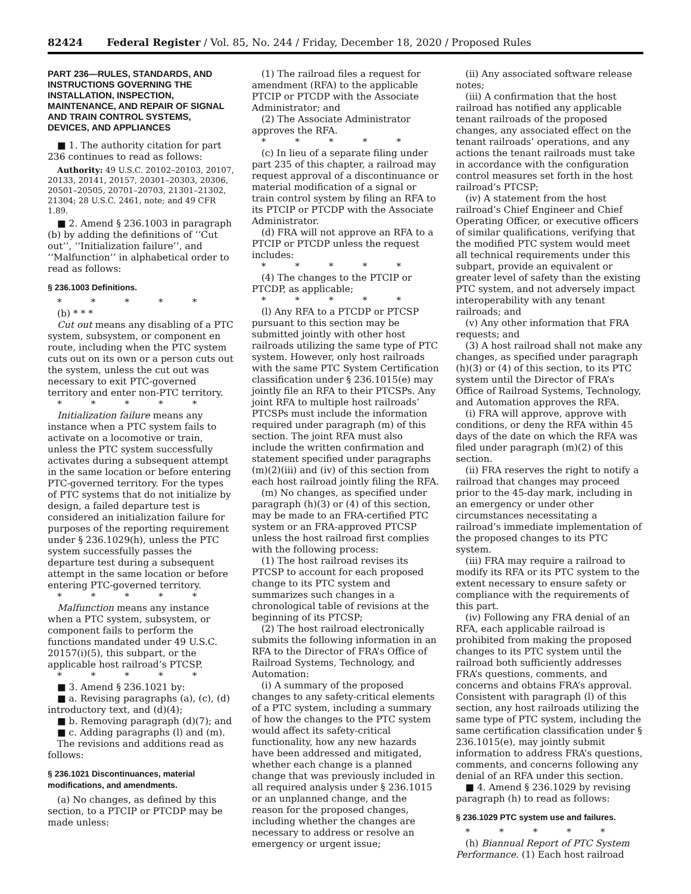82424 Federal Register / Vol. 85, No. 244 / Friday, December 18, 2020 / Proposed Rules
PART 236—RULES, STANDARDS, AND INSTRUCTIONS GOVERNING THE INSTALLATION, INSPECTION, MAINTENANCE, AND REPAIR OF SIGNAL AND TRAIN CONTROL SYSTEMS, DEVICES, AND APPLIANCES
■ 1. The authority citation for part 236 continues to read as follows:
Authority: 49 U.S.C. 20102–20103, 20107, 20133, 20141, 20157, 20301–20303, 20306, 20501–20505, 20701–20703, 21301–21302, 21304; 28 U.S.C. 2461, note; and 49 CFR 1.89.
■ 2. Amend § 236.1003 in paragraph (b) by adding the definitions of ‘‘Cut out’’, ‘‘Initialization failure’’, and ‘‘Malfunction’’ in alphabetical order to read as follows:
§ 236.1003 Definitions.
* * * * *
(b) * * *
Cut out means any disabling of a PTC system, subsystem, or component en route, including when the PTC system cuts out on its own or a person cuts out the system, unless the cut out was necessary to exit PTC-governed territory and enter non-PTC territory.
* * * * *
Initialization failure means any instance when a PTC system fails to activate on a locomotive or train, unless the PTC system successfully activates during a subsequent attempt in the same location or before entering PTC-governed territory. For the types of PTC systems that do not initialize by design, a failed departure test is considered an initialization failure for purposes of the reporting requirement under § 236.1029(h), unless the PTC system successfully passes the departure test during a subsequent attempt in the same location or before entering PTC-governed territory.
* * * * *
Malfunction means any instance when a PTC system, subsystem, or component fails to perform the functions mandated under 49 U.S.C. 20157(i)(5), this subpart, or the applicable host railroad’s PTCSP.
* * * * *
■ 3. Amend § 236.1021 by:
■ a. Revising paragraphs (a), (c), (d) introductory text, and (d)(4);
■ b. Removing paragraph (d)(7); and
■ c. Adding paragraphs (l) and (m).
The revisions and additions read as follows:
§ 236.1021 Discontinuances, material modifications, and amendments.
(a) No changes, as defined by this section, to a PTCIP or PTCDP may be made unless:
(1) The railroad files a request for amendment (RFA) to the applicable PTCIP or PTCDP with the Associate Administrator; and
(2) The Associate Administrator approves the RFA.
* * * * *
(c) In lieu of a separate filing under part 235 of this chapter, a railroad may request approval of a discontinuance or material modification of a signal or train control system by filing an RFA to its PTCIP or PTCDP with the Associate Administrator.
(d) FRA will not approve an RFA to a PTCIP or PTCDP unless the request includes:
* * * * *
(4) The changes to the PTCIP or PTCDP, as applicable;
* * * * *
(l) Any RFA to a PTCDP or PTCSP pursuant to this section may be submitted jointly with other host railroads utilizing the same type of PTC system. However, only host railroads with the same PTC System Certification classification under § 236.1015(e) may jointly file an RFA to their PTCSPs. Any joint RFA to multiple host railroads’ PTCSPs must include the information required under paragraph (m) of this section. The joint RFA must also include the written confirmation and statement specified under paragraphs (m)(2)(iii) and (iv) of this section from each host railroad jointly filing the RFA.
(m) No changes, as specified under paragraph (h)(3) or (4) of this section, may be made to an FRA-certified PTC system or an FRA-approved PTCSP unless the host railroad first complies with the following process:
(1) The host railroad revises its PTCSP to account for each proposed change to its PTC system and summarizes such changes in a chronological table of revisions at the beginning of its PTCSP;
(2) The host railroad electronically submits the following information in an RFA to the Director of FRA’s Office of Railroad Systems, Technology, and Automation:
(i) A summary of the proposed changes to any safety-critical elements of a PTC system, including a summary of how the changes to the PTC system would affect its safety-critical functionality, how any new hazards have been addressed and mitigated, whether each change is a planned change that was previously included in all required analysis under § 236.1015 or an unplanned change, and the reason for the proposed changes, including whether the changes are necessary to address or resolve an emergency or urgent issue;
(ii) Any associated software release notes;
(iii) A confirmation that the host railroad has notified any applicable tenant railroads of the proposed changes, any associated effect on the tenant railroads’ operations, and any actions the tenant railroads must take in accordance with the configuration control measures set forth in the host railroad’s PTCSP;
(iv) A statement from the host railroad’s Chief Engineer and Chief Operating Officer, or executive officers of similar qualifications, verifying that the modified PTC system would meet all technical requirements under this subpart, provide an equivalent or greater level of safety than the existing PTC system, and not adversely impact interoperability with any tenant railroads; and
(v) Any other information that FRA requests; and
(3) A host railroad shall not make any changes, as specified under paragraph (h)(3) or (4) of this section, to its PTC system until the Director of FRA’s Office of Railroad Systems, Technology, and Automation approves the RFA.
(i) FRA will approve, approve with conditions, or deny the RFA within 45 days of the date on which the RFA was filed under paragraph (m)(2) of this section.
(ii) FRA reserves the right to notify a railroad that changes may proceed prior to the 45-day mark, including in an emergency or under other circumstances necessitating a railroad’s immediate implementation of the proposed changes to its PTC system.
(iii) FRA may require a railroad to modify its RFA or its PTC system to the extent necessary to ensure safety or compliance with the requirements of this part.
(iv) Following any FRA denial of an RFA, each applicable railroad is prohibited from making the proposed changes to its PTC system until the railroad both sufficiently addresses FRA’s questions, comments, and concerns and obtains FRA’s approval. Consistent with paragraph (l) of this section, any host railroads utilizing the same type of PTC system, including the same certification classification under § 236.1015(e), may jointly submit information to address FRA’s questions, comments, and concerns following any denial of an RFA under this section.
■ 4. Amend § 236.1029 by revising paragraph (h) to read as follows:
§ 236.1029 PTC system use and failures.
* * * * *
(h) Biannual Report of PTC System Performance. (1) Each host railroad